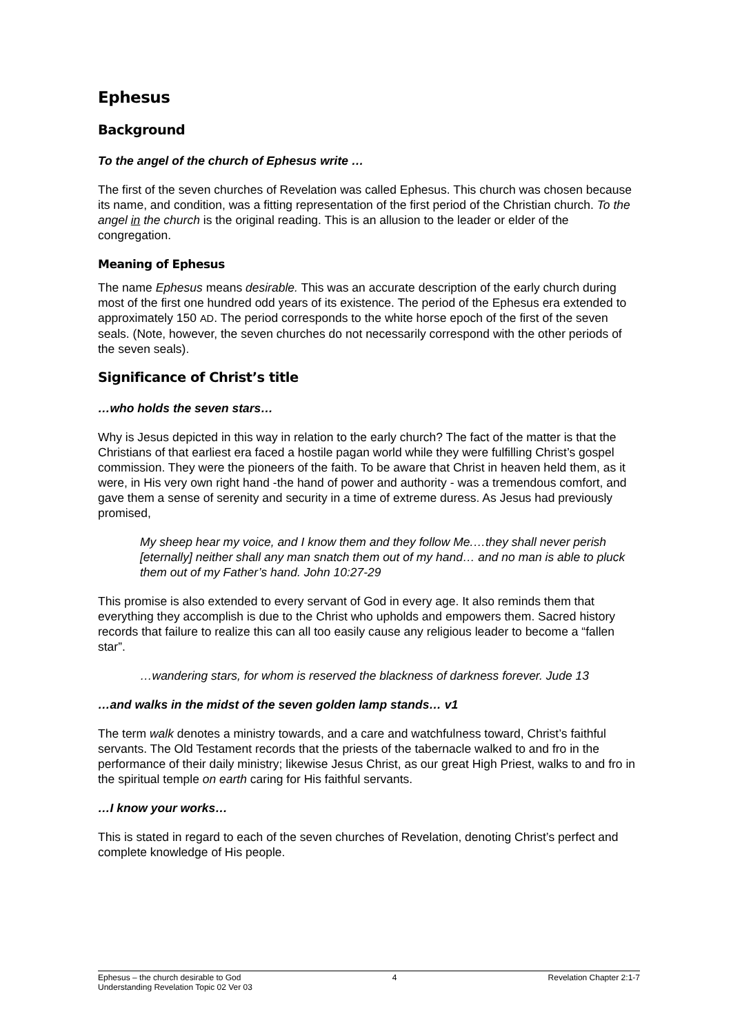Ephesus
Background
To the angel of the church of Ephesus write …
The first of the seven churches of Revelation was called Ephesus. This church was chosen because its name, and condition, was a fitting representation of the first period of the Christian church. To the angel in the church is the original reading. This is an allusion to the leader or elder of the congregation.
Meaning of Ephesus
The name Ephesus means desirable. This was an accurate description of the early church during most of the first one hundred odd years of its existence. The period of the Ephesus era extended to approximately 150 AD. The period corresponds to the white horse epoch of the first of the seven seals. (Note, however, the seven churches do not necessarily correspond with the other periods of the seven seals).
Significance of Christ’s title
…who holds the seven stars…
Why is Jesus depicted in this way in relation to the early church? The fact of the matter is that the Christians of that earliest era faced a hostile pagan world while they were fulfilling Christ’s gospel commission. They were the pioneers of the faith. To be aware that Christ in heaven held them, as it were, in His very own right hand -the hand of power and authority - was a tremendous comfort, and gave them a sense of serenity and security in a time of extreme duress. As Jesus had previously promised,
My sheep hear my voice, and I know them and they follow Me.…they shall never perish [eternally] neither shall any man snatch them out of my hand… and no man is able to pluck them out of my Father’s hand. John 10:27-29
This promise is also extended to every servant of God in every age. It also reminds them that everything they accomplish is due to the Christ who upholds and empowers them. Sacred history records that failure to realize this can all too easily cause any religious leader to become a “fallen star”.
…wandering stars, for whom is reserved the blackness of darkness forever. Jude 13
…and walks in the midst of the seven golden lamp stands… v1
The term walk denotes a ministry towards, and a care and watchfulness toward, Christ’s faithful servants. The Old Testament records that the priests of the tabernacle walked to and fro in the performance of their daily ministry; likewise Jesus Christ, as our great High Priest, walks to and fro in the spiritual temple on earth caring for His faithful servants.
…I know your works…
This is stated in regard to each of the seven churches of Revelation, denoting Christ’s perfect and complete knowledge of His people.
Ephesus – the church desirable to God 4 Revelation Chapter 2:1-7
Understanding Revelation Topic 02 Ver 03